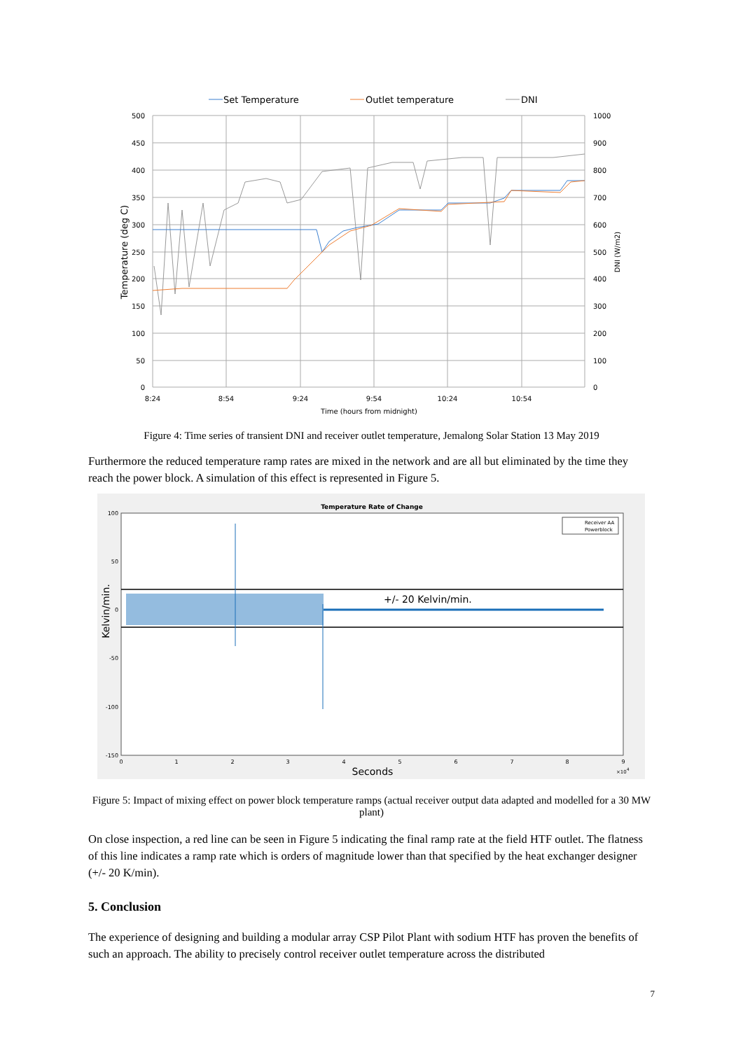Set Temperature
Outlet temperature
DNI
500
450
400
350
300
250
200
150
100
50
0
1000
900
800
700
600
500
400
300
200
100
0
8:24
8:54
9:24
9:54
10:24
10:54
Time (hours from midnight)
Temperature (deg C)
DNI (W/m2)
Figure 4: Time series of transient DNI and receiver outlet temperature, Jemalong Solar Station 13 May 2019
Furthermore the reduced temperature ramp rates are mixed in the network and are all but eliminated by the time they reach the power block. A simulation of this effect is represented in Figure 5.
Temperature Rate of Change
100
50
0
-50
-100
-150
0
1
2
3
4
5
6
7
8
9
×104
Seconds
Kelvin/min.
Receiver AA
Powerblock
+/- 20 Kelvin/min.
Figure 5: Impact of mixing effect on power block temperature ramps (actual receiver output data adapted and modelled for a 30 MW plant)
On close inspection, a red line can be seen in Figure 5 indicating the final ramp rate at the field HTF outlet. The flatness of this line indicates a ramp rate which is orders of magnitude lower than that specified by the heat exchanger designer (+/- 20 K/min).
5. Conclusion
The experience of designing and building a modular array CSP Pilot Plant with sodium HTF has proven the benefits of such an approach. The ability to precisely control receiver outlet temperature across the distributed
7